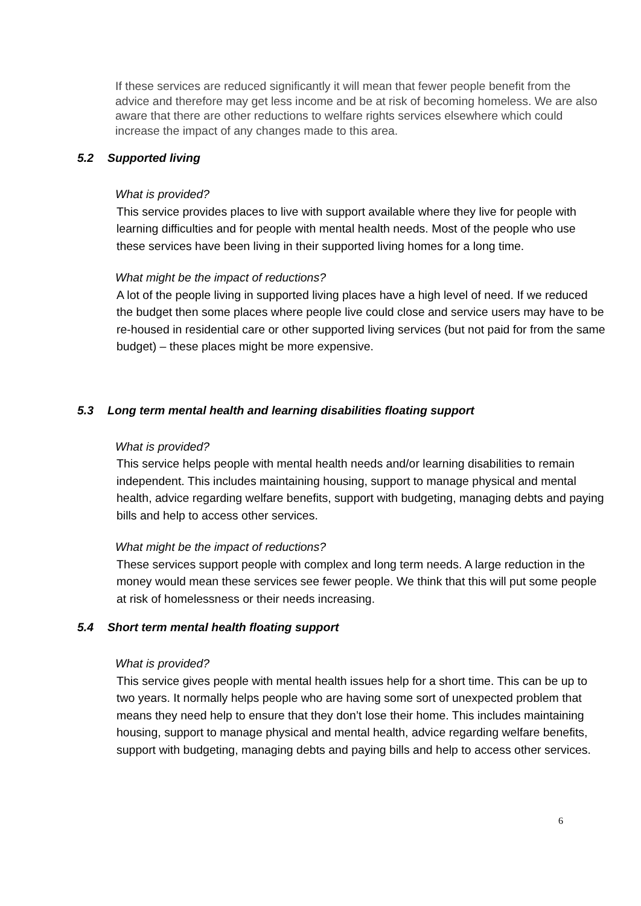If these services are reduced significantly it will mean that fewer people benefit from the advice and therefore may get less income and be at risk of becoming homeless. We are also aware that there are other reductions to welfare rights services elsewhere which could increase the impact of any changes made to this area.
5.2 Supported living
What is provided?
This service provides places to live with support available where they live for people with learning difficulties and for people with mental health needs. Most of the people who use these services have been living in their supported living homes for a long time.
What might be the impact of reductions?
A lot of the people living in supported living places have a high level of need. If we reduced the budget then some places where people live could close and service users may have to be re-housed in residential care or other supported living services (but not paid for from the same budget) – these places might be more expensive.
5.3 Long term mental health and learning disabilities floating support
What is provided?
This service helps people with mental health needs and/or learning disabilities to remain independent. This includes maintaining housing, support to manage physical and mental health, advice regarding welfare benefits, support with budgeting, managing debts and paying bills and help to access other services.
What might be the impact of reductions?
These services support people with complex and long term needs. A large reduction in the money would mean these services see fewer people. We think that this will put some people at risk of homelessness or their needs increasing.
5.4 Short term mental health floating support
What is provided?
This service gives people with mental health issues help for a short time. This can be up to two years. It normally helps people who are having some sort of unexpected problem that means they need help to ensure that they don’t lose their home. This includes maintaining housing, support to manage physical and mental health, advice regarding welfare benefits, support with budgeting, managing debts and paying bills and help to access other services.
6